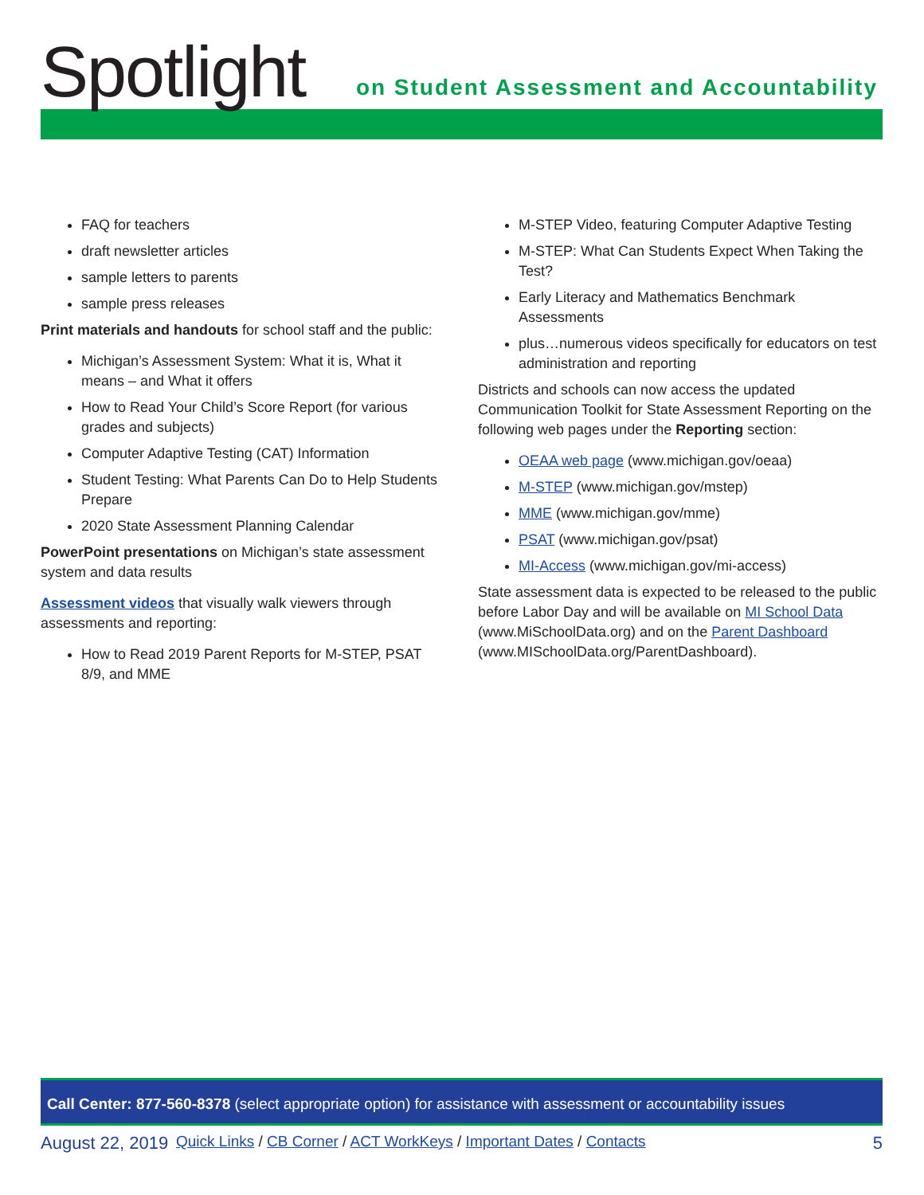Spotlight
on Student Assessment and Accountability
FAQ for teachers
draft newsletter articles
sample letters to parents
sample press releases
Print materials and handouts for school staff and the public:
Michigan’s Assessment System: What it is, What it means – and What it offers
How to Read Your Child’s Score Report (for various grades and subjects)
Computer Adaptive Testing (CAT) Information
Student Testing: What Parents Can Do to Help Students Prepare
2020 State Assessment Planning Calendar
PowerPoint presentations on Michigan’s state assessment system and data results
Assessment videos that visually walk viewers through assessments and reporting:
How to Read 2019 Parent Reports for M-STEP, PSAT 8/9, and MME
M-STEP Video, featuring Computer Adaptive Testing
M-STEP: What Can Students Expect When Taking the Test?
Early Literacy and Mathematics Benchmark Assessments
plus…numerous videos specifically for educators on test administration and reporting
Districts and schools can now access the updated Communication Toolkit for State Assessment Reporting on the following web pages under the Reporting section:
OEAA web page (www.michigan.gov/oeaa)
M-STEP (www.michigan.gov/mstep)
MME (www.michigan.gov/mme)
PSAT (www.michigan.gov/psat)
MI-Access (www.michigan.gov/mi-access)
State assessment data is expected to be released to the public before Labor Day and will be available on MI School Data (www.MiSchoolData.org) and on the Parent Dashboard (www.MISchoolData.org/ParentDashboard).
Call Center: 877-560-8378 (select appropriate option) for assistance with assessment or accountability issues
August 22, 2019 Quick Links / CB Corner / ACT WorkKeys / Important Dates / Contacts 5